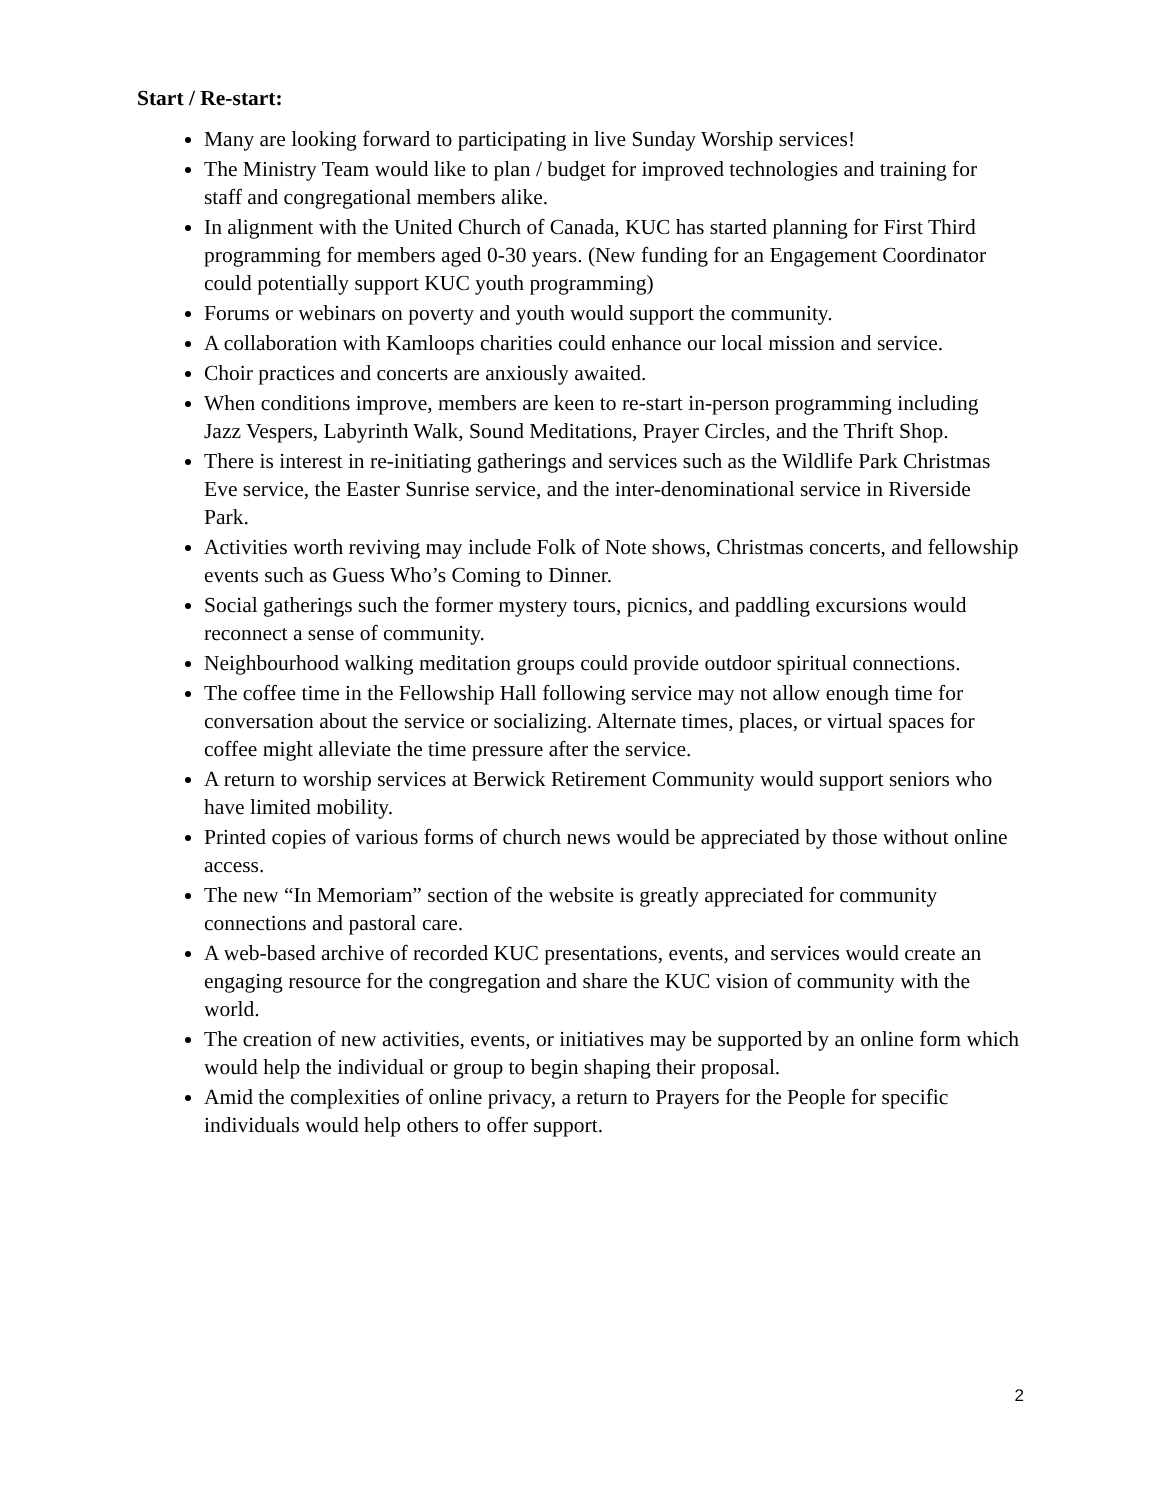Start / Re-start:
Many are looking forward to participating in live Sunday Worship services!
The Ministry Team would like to plan / budget for improved technologies and training for staff and congregational members alike.
In alignment with the United Church of Canada, KUC has started planning for First Third programming for members aged 0-30 years. (New funding for an Engagement Coordinator could potentially support KUC youth programming)
Forums or webinars on poverty and youth would support the community.
A collaboration with Kamloops charities could enhance our local mission and service.
Choir practices and concerts are anxiously awaited.
When conditions improve, members are keen to re-start in-person programming including Jazz Vespers, Labyrinth Walk, Sound Meditations, Prayer Circles, and the Thrift Shop.
There is interest in re-initiating gatherings and services such as the Wildlife Park Christmas Eve service, the Easter Sunrise service, and the inter-denominational service in Riverside Park.
Activities worth reviving may include Folk of Note shows, Christmas concerts, and fellowship events such as Guess Who’s Coming to Dinner.
Social gatherings such the former mystery tours, picnics, and paddling excursions would reconnect a sense of community.
Neighbourhood walking meditation groups could provide outdoor spiritual connections.
The coffee time in the Fellowship Hall following service may not allow enough time for conversation about the service or socializing. Alternate times, places, or virtual spaces for coffee might alleviate the time pressure after the service.
A return to worship services at Berwick Retirement Community would support seniors who have limited mobility.
Printed copies of various forms of church news would be appreciated by those without online access.
The new “In Memoriam” section of the website is greatly appreciated for community connections and pastoral care.
A web-based archive of recorded KUC presentations, events, and services would create an engaging resource for the congregation and share the KUC vision of community with the world.
The creation of new activities, events, or initiatives may be supported by an online form which would help the individual or group to begin shaping their proposal.
Amid the complexities of online privacy, a return to Prayers for the People for specific individuals would help others to offer support.
2